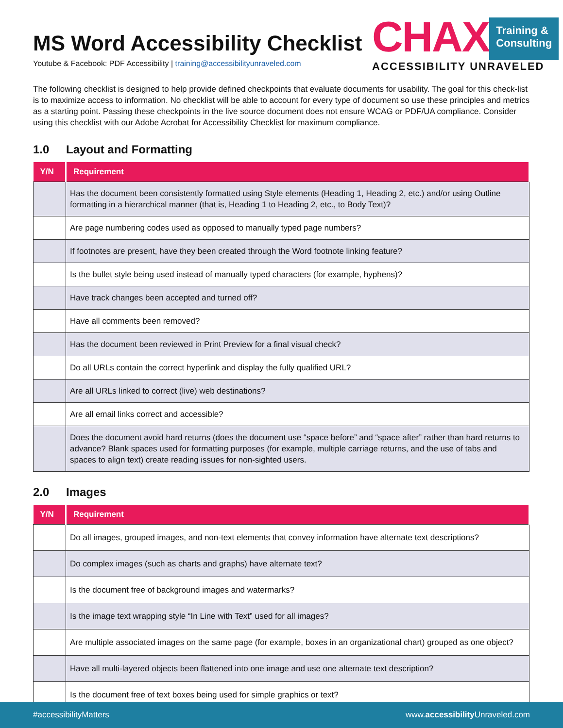MS Word Accessibility Checklist
Youtube & Facebook: PDF Accessibility | training@accessibilityunraveled.com
CHAX
Training &
Consulting
ACCESSIBILITY UNRAVELED
The following checklist is designed to help provide defined checkpoints that evaluate documents for usability. The goal for this check-list is to maximize access to information. No checklist will be able to account for every type of document so use these principles and metrics as a starting point. Passing these checkpoints in the live source document does not ensure WCAG or PDF/UA compliance. Consider using this checklist with our Adobe Acrobat for Accessibility Checklist for maximum compliance.
1.0 Layout and Formatting
| Y/N | Requirement |
| --- | --- |
| | Has the document been consistently formatted using Style elements (Heading 1, Heading 2, etc.) and/or using Outline formatting in a hierarchical manner (that is, Heading 1 to Heading 2, etc., to Body Text)? |
| | Are page numbering codes used as opposed to manually typed page numbers? |
| | If footnotes are present, have they been created through the Word footnote linking feature? |
| | Is the bullet style being used instead of manually typed characters (for example, hyphens)? |
| | Have track changes been accepted and turned off? |
| | Have all comments been removed? |
| | Has the document been reviewed in Print Preview for a final visual check? |
| | Do all URLs contain the correct hyperlink and display the fully qualified URL? |
| | Are all URLs linked to correct (live) web destinations? |
| | Are all email links correct and accessible? |
| | Does the document avoid hard returns (does the document use “space before” and “space after” rather than hard returns to advance? Blank spaces used for formatting purposes (for example, multiple carriage returns, and the use of tabs and spaces to align text) create reading issues for non-sighted users. |
2.0 Images
| Y/N | Requirement |
| --- | --- |
| | Do all images, grouped images, and non-text elements that convey information have alternate text descriptions? |
| | Do complex images (such as charts and graphs) have alternate text? |
| | Is the document free of background images and watermarks? |
| | Is the image text wrapping style “In Line with Text” used for all images? |
| | Are multiple associated images on the same page (for example, boxes in an organizational chart) grouped as one object? |
| | Have all multi-layered objects been flattened into one image and use one alternate text description? |
| | Is the document free of text boxes being used for simple graphics or text? |
#accessibilityMatters www.accessibility Unraveled.com